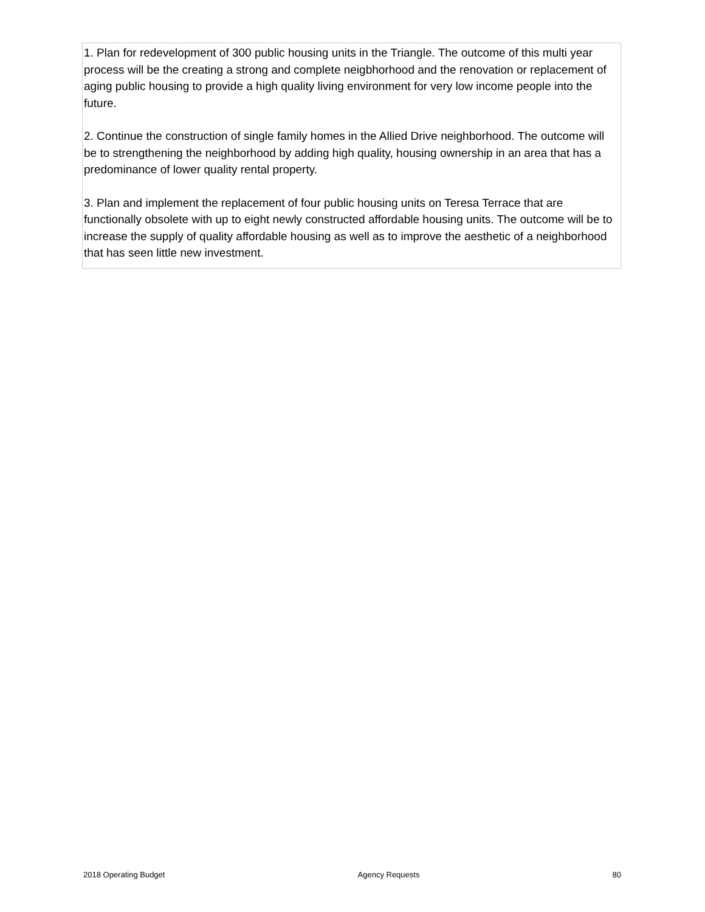1. Plan for redevelopment of 300 public housing units in the Triangle. The outcome of this multi year process will be the creating a strong and complete neigbhorhood and the renovation or replacement of aging public housing to provide a high quality living environment for very low income people into the future.
2. Continue the construction of single family homes in the Allied Drive neighborhood. The outcome will be to strengthening the neighborhood by adding high quality, housing ownership in an area that has a predominance of lower quality rental property.
3. Plan and implement the replacement of four public housing units on Teresa Terrace that are functionally obsolete with up to eight newly constructed affordable housing units. The outcome will be to increase the supply of quality affordable housing as well as to improve the aesthetic of a neighborhood that has seen little new investment.
2018 Operating Budget Agency Requests 80